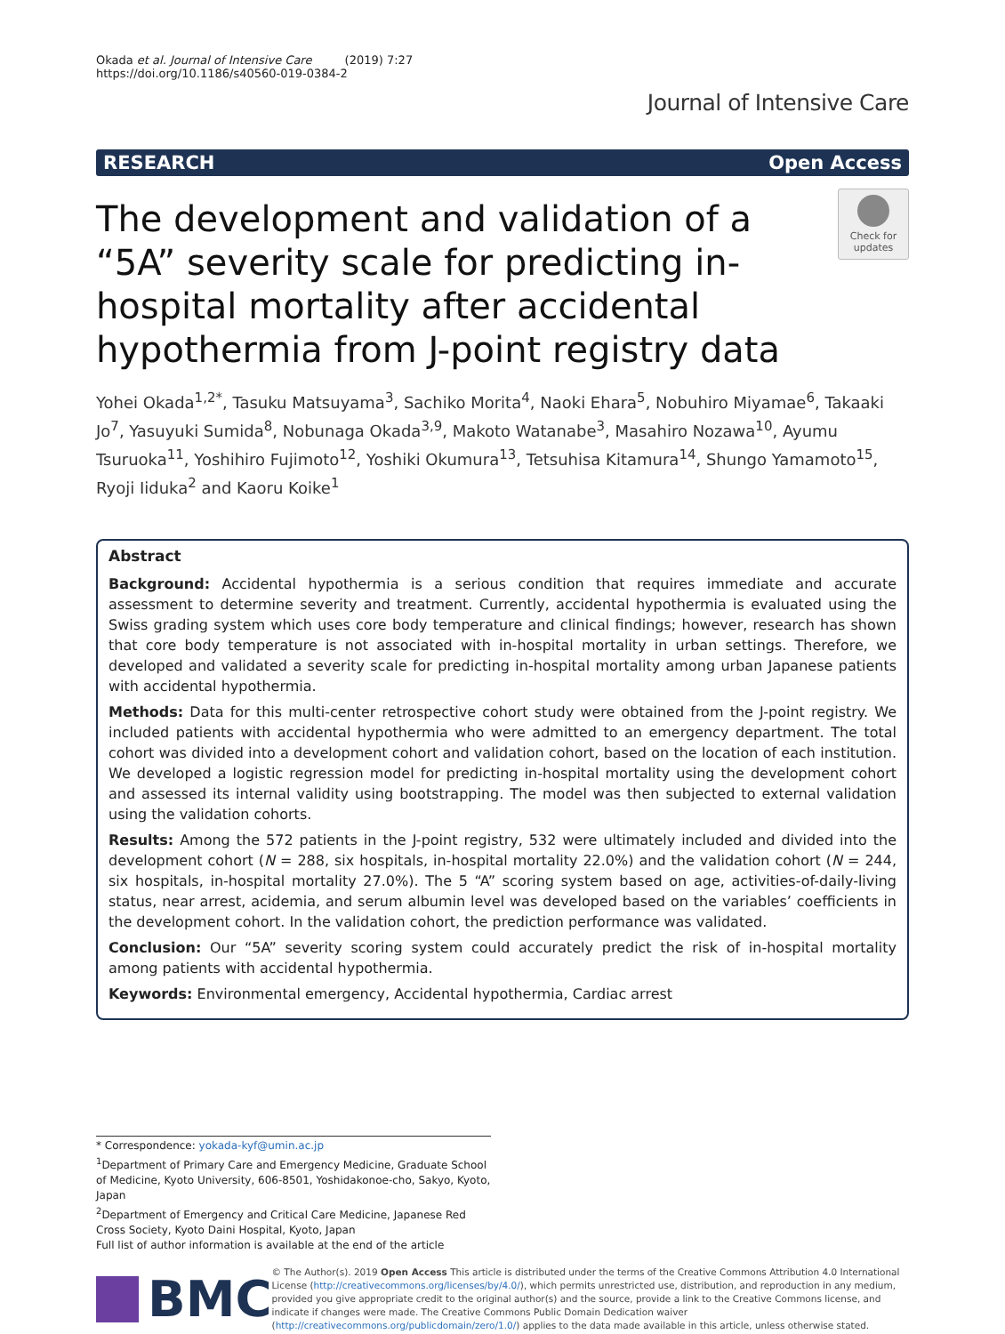Okada et al. Journal of Intensive Care (2019) 7:27
https://doi.org/10.1186/s40560-019-0384-2
Journal of Intensive Care
RESEARCH Open Access
The development and validation of a “5A” severity scale for predicting in-hospital mortality after accidental hypothermia from J-point registry data
Check for updates
Yohei Okada<sup>1,2*</sup>, Tasuku Matsuyama<sup>3</sup>, Sachiko Morita<sup>4</sup>, Naoki Ehara<sup>5</sup>, Nobuhiro Miyamae<sup>6</sup>, Takaaki Jo<sup>7</sup>, Yasuyuki Sumida<sup>8</sup>, Nobunaga Okada<sup>3,9</sup>, Makoto Watanabe<sup>3</sup>, Masahiro Nozawa<sup>10</sup>, Ayumu Tsuruoka<sup>11</sup>, Yoshihiro Fujimoto<sup>12</sup>, Yoshiki Okumura<sup>13</sup>, Tetsuhisa Kitamura<sup>14</sup>, Shungo Yamamoto<sup>15</sup>, Ryoji Iiduka<sup>2</sup> and Kaoru Koike<sup>1</sup>
Abstract
Background: Accidental hypothermia is a serious condition that requires immediate and accurate assessment to determine severity and treatment. Currently, accidental hypothermia is evaluated using the Swiss grading system which uses core body temperature and clinical findings; however, research has shown that core body temperature is not associated with in-hospital mortality in urban settings. Therefore, we developed and validated a severity scale for predicting in-hospital mortality among urban Japanese patients with accidental hypothermia.
Methods: Data for this multi-center retrospective cohort study were obtained from the J-point registry. We included patients with accidental hypothermia who were admitted to an emergency department. The total cohort was divided into a development cohort and validation cohort, based on the location of each institution. We developed a logistic regression model for predicting in-hospital mortality using the development cohort and assessed its internal validity using bootstrapping. The model was then subjected to external validation using the validation cohorts.
Results: Among the 572 patients in the J-point registry, 532 were ultimately included and divided into the development cohort (N = 288, six hospitals, in-hospital mortality 22.0%) and the validation cohort (N = 244, six hospitals, in-hospital mortality 27.0%). The 5 “A” scoring system based on age, activities-of-daily-living status, near arrest, acidemia, and serum albumin level was developed based on the variables’ coefficients in the development cohort. In the validation cohort, the prediction performance was validated.
Conclusion: Our “5A” severity scoring system could accurately predict the risk of in-hospital mortality among patients with accidental hypothermia.
Keywords: Environmental emergency, Accidental hypothermia, Cardiac arrest
* Correspondence: yokada-kyf@umin.ac.jp
<sup>1</sup> Department of Primary Care and Emergency Medicine, Graduate School of Medicine, Kyoto University, 606-8501, Yoshidakonoe-cho, Sakyo, Kyoto, Japan
<sup>2</sup> Department of Emergency and Critical Care Medicine, Japanese Red Cross Society, Kyoto Daini Hospital, Kyoto, Japan
Full list of author information is available at the end of the article
BMC
© The Author(s). 2019 Open Access This article is distributed under the terms of the Creative Commons Attribution 4.0 International License (http://creativecommons.org/licenses/by/4.0/), which permits unrestricted use, distribution, and reproduction in any medium, provided you give appropriate credit to the original author(s) and the source, provide a link to the Creative Commons license, and indicate if changes were made. The Creative Commons Public Domain Dedication waiver (http://creativecommons.org/publicdomain/zero/1.0/) applies to the data made available in this article, unless otherwise stated.